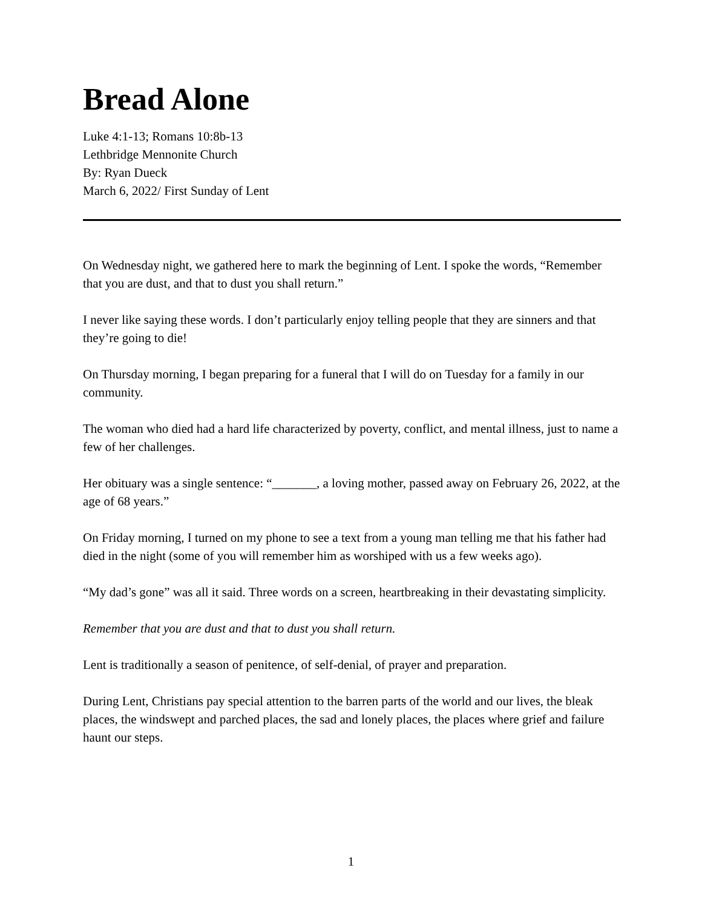Bread Alone
Luke 4:1-13; Romans 10:8b-13
Lethbridge Mennonite Church
By: Ryan Dueck
March 6, 2022/ First Sunday of Lent
On Wednesday night, we gathered here to mark the beginning of Lent. I spoke the words, “Remember that you are dust, and that to dust you shall return.”
I never like saying these words. I don’t particularly enjoy telling people that they are sinners and that they’re going to die!
On Thursday morning, I began preparing for a funeral that I will do on Tuesday for a family in our community.
The woman who died had a hard life characterized by poverty, conflict, and mental illness, just to name a few of her challenges.
Her obituary was a single sentence: “_______, a loving mother, passed away on February 26, 2022, at the age of 68 years.”
On Friday morning, I turned on my phone to see a text from a young man telling me that his father had died in the night (some of you will remember him as worshiped with us a few weeks ago).
“My dad’s gone” was all it said. Three words on a screen, heartbreaking in their devastating simplicity.
Remember that you are dust and that to dust you shall return.
Lent is traditionally a season of penitence, of self-denial, of prayer and preparation.
During Lent, Christians pay special attention to the barren parts of the world and our lives, the bleak places, the windswept and parched places, the sad and lonely places, the places where grief and failure haunt our steps.
1